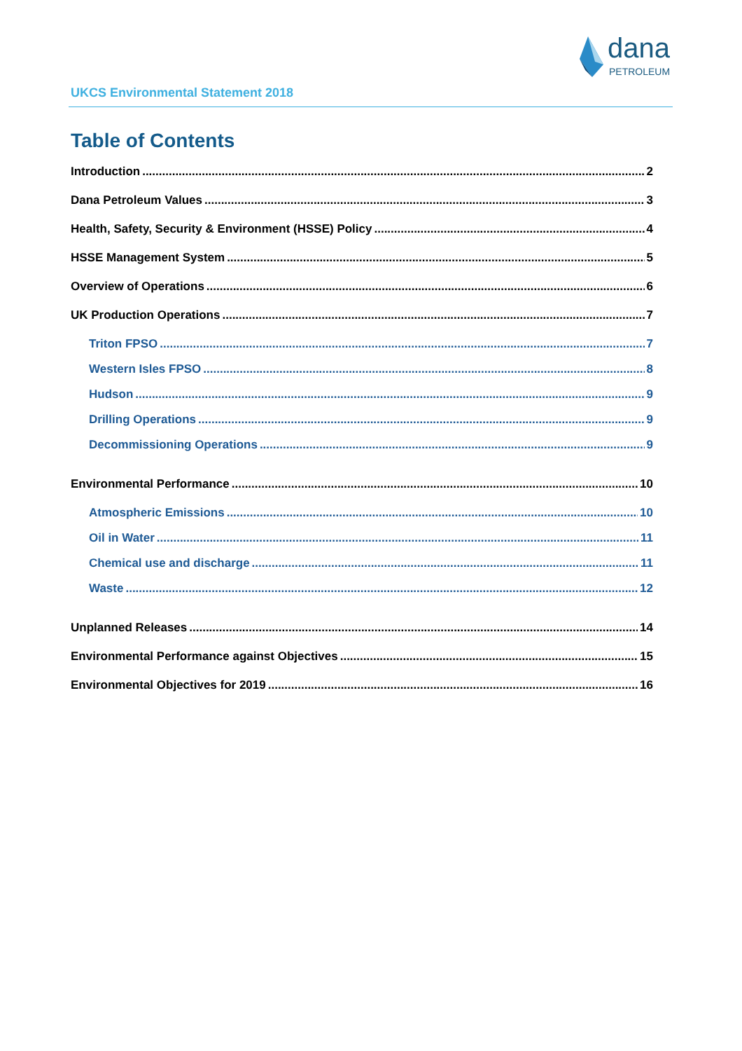dana
PETROLEUM
UKCS Environmental Statement 2018
Table of Contents
Introduction 2
Dana Petroleum Values 3
Health, Safety, Security & Environment (HSSE) Policy 4
HSSE Management System 5
Overview of Operations 6
UK Production Operations 7
Triton FPSO 7
Western Isles FPSO 8
Hudson 9
Drilling Operations 9
Decommissioning Operations 9
Environmental Performance 10
Atmospheric Emissions 10
Oil in Water 11
Chemical use and discharge 11
Waste 12
Unplanned Releases 14
Environmental Performance against Objectives 15
Environmental Objectives for 2019 16